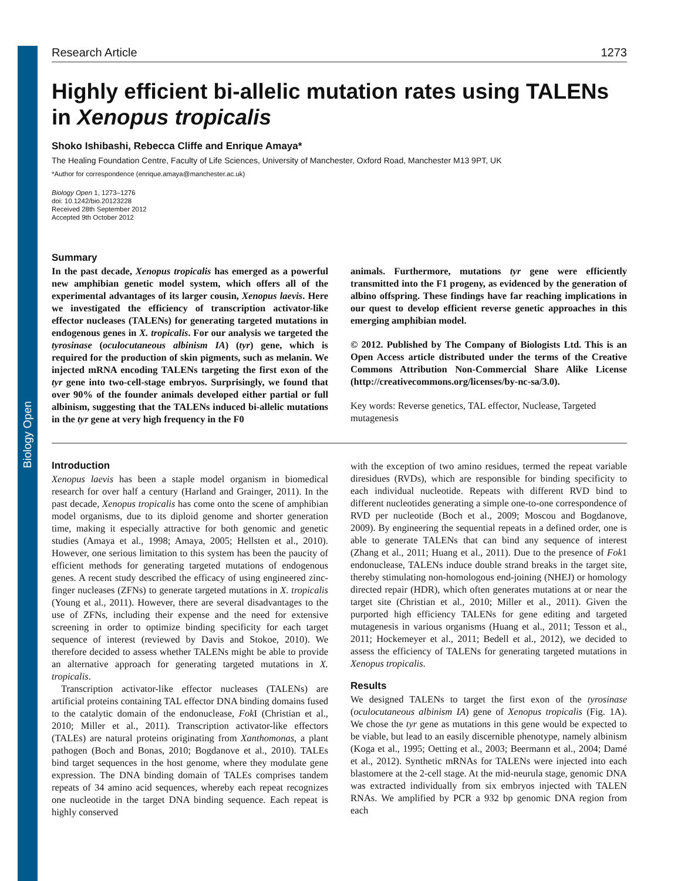Biology Open
Research Article 1273
Highly efficient bi-allelic mutation rates using TALENs in Xenopus tropicalis
Shoko Ishibashi, Rebecca Cliffe and Enrique Amaya*
The Healing Foundation Centre, Faculty of Life Sciences, University of Manchester, Oxford Road, Manchester M13 9PT, UK
*Author for correspondence (enrique.amaya@manchester.ac.uk)
Biology Open 1, 1273–1276
doi: 10.1242/bio.20123228
Received 28th September 2012
Accepted 9th October 2012
Summary
In the past decade, Xenopus tropicalis has emerged as a powerful new amphibian genetic model system, which offers all of the experimental advantages of its larger cousin, Xenopus laevis. Here we investigated the efficiency of transcription activator-like effector nucleases (TALENs) for generating targeted mutations in endogenous genes in X. tropicalis. For our analysis we targeted the tyrosinase (oculocutaneous albinism IA) (tyr) gene, which is required for the production of skin pigments, such as melanin. We injected mRNA encoding TALENs targeting the first exon of the tyr gene into two-cell-stage embryos. Surprisingly, we found that over 90% of the founder animals developed either partial or full albinism, suggesting that the TALENs induced bi-allelic mutations in the tyr gene at very high frequency in the F0
animals. Furthermore, mutations tyr gene were efficiently transmitted into the F1 progeny, as evidenced by the generation of albino offspring. These findings have far reaching implications in our quest to develop efficient reverse genetic approaches in this emerging amphibian model.
© 2012. Published by The Company of Biologists Ltd. This is an Open Access article distributed under the terms of the Creative Commons Attribution Non-Commercial Share Alike License (http://creativecommons.org/licenses/by-nc-sa/3.0).
Key words: Reverse genetics, TAL effector, Nuclease, Targeted mutagenesis
Introduction
Xenopus laevis has been a staple model organism in biomedical research for over half a century (Harland and Grainger, 2011). In the past decade, Xenopus tropicalis has come onto the scene of amphibian model organisms, due to its diploid genome and shorter generation time, making it especially attractive for both genomic and genetic studies (Amaya et al., 1998; Amaya, 2005; Hellsten et al., 2010). However, one serious limitation to this system has been the paucity of efficient methods for generating targeted mutations of endogenous genes. A recent study described the efficacy of using engineered zinc-finger nucleases (ZFNs) to generate targeted mutations in X. tropicalis (Young et al., 2011). However, there are several disadvantages to the use of ZFNs, including their expense and the need for extensive screening in order to optimize binding specificity for each target sequence of interest (reviewed by Davis and Stokoe, 2010). We therefore decided to assess whether TALENs might be able to provide an alternative approach for generating targeted mutations in X. tropicalis.
Transcription activator-like effector nucleases (TALENs) are artificial proteins containing TAL effector DNA binding domains fused to the catalytic domain of the endonuclease, Fok I (Christian et al., 2010; Miller et al., 2011). Transcription activator-like effectors (TALEs) are natural proteins originating from Xanthomonas, a plant pathogen (Boch and Bonas, 2010; Bogdanove et al., 2010). TALEs bind target sequences in the host genome, where they modulate gene expression. The DNA binding domain of TALEs comprises tandem repeats of 34 amino acid sequences, whereby each repeat recognizes one nucleotide in the target DNA binding sequence. Each repeat is highly conserved
with the exception of two amino residues, termed the repeat variable diresidues (RVDs), which are responsible for binding specificity to each individual nucleotide. Repeats with different RVD bind to different nucleotides generating a simple one-to-one correspondence of RVD per nucleotide (Boch et al., 2009; Moscou and Bogdanove, 2009). By engineering the sequential repeats in a defined order, one is able to generate TALENs that can bind any sequence of interest (Zhang et al., 2011; Huang et al., 2011). Due to the presence of Fok1 endonuclease, TALENs induce double strand breaks in the target site, thereby stimulating non-homologous end-joining (NHEJ) or homology directed repair (HDR), which often generates mutations at or near the target site (Christian et al., 2010; Miller et al., 2011). Given the purported high efficiency TALENs for gene editing and targeted mutagenesis in various organisms (Huang et al., 2011; Tesson et al., 2011; Hockemeyer et al., 2011; Bedell et al., 2012), we decided to assess the efficiency of TALENs for generating targeted mutations in Xenopus tropicalis.
Results
We designed TALENs to target the first exon of the tyrosinase (oculocutaneous albinism IA) gene of Xenopus tropicalis (Fig. 1A). We chose the tyr gene as mutations in this gene would be expected to be viable, but lead to an easily discernible phenotype, namely albinism (Koga et al., 1995; Oetting et al., 2003; Beermann et al., 2004; Damé et al., 2012). Synthetic mRNAs for TALENs were injected into each blastomere at the 2-cell stage. At the mid-neurula stage, genomic DNA was extracted individually from six embryos injected with TALEN RNAs. We amplified by PCR a 932 bp genomic DNA region from each